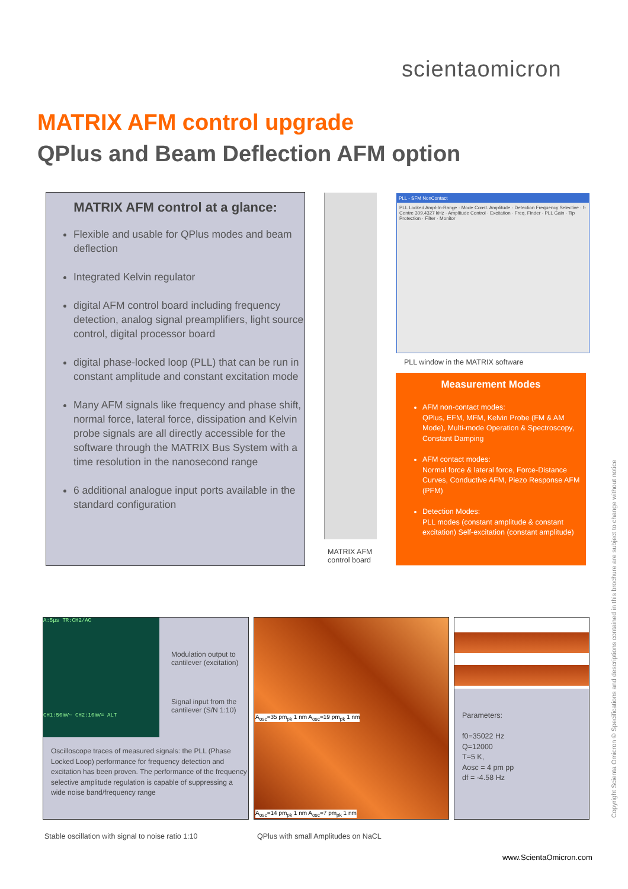scienta omicron
MATRIX AFM control upgrade
QPlus and Beam Deflection AFM option
MATRIX AFM control at a glance:
Flexible and usable for QPlus modes and beam deflection
Integrated Kelvin regulator
digital AFM control board including frequency detection, analog signal preamplifiers, light source control, digital processor board
digital phase-locked loop (PLL) that can be run in constant amplitude and constant excitation mode
Many AFM signals like frequency and phase shift, normal force, lateral force, dissipation and Kelvin probe signals are all directly accessible for the software through the MATRIX Bus System with a time resolution in the nanosecond range
6 additional analogue input ports available in the standard configuration
MATRIX AFM
control board
PLL - SFM NonContact
PLL Locked Ampl-In-Range · Mode Const. Amplitude · Detection Frequency Selective · f-Centre 309.4327 kHz · Amplitude Control · Excitation · Freq. Finder · PLL Gain · Tip Protection · Filter · Monitor
PLL window in the MATRIX software
Measurement Modes
AFM non-contact modes:
QPlus, EFM, MFM, Kelvin Probe (FM & AM Mode), Multi-mode Operation & Spectroscopy, Constant Damping
AFM contact modes:
Normal force & lateral force, Force-Distance Curves, Conductive AFM, Piezo Response AFM (PFM)
Detection Modes:
PLL modes (constant amplitude & constant excitation) Self-excitation (constant amplitude)
A:5μs TR:CH2/AC
CH1:50mV~ CH2:10mV= ALT
Modulation output to cantilever (excitation)
Signal input from the cantilever (S/N 1:10)
Oscilloscope traces of measured signals: the PLL (Phase Locked Loop) performance for frequency detection and excitation has been proven. The performance of the frequency selective amplitude regulation is capable of suppressing a wide noise band/frequency range
A<sub>osc</sub>=35 pm<sub>pk</sub> 1 nm A<sub>osc</sub>=19 pm<sub>pk</sub> 1 nm
A<sub>osc</sub>=14 pm<sub>pk</sub> 1 nm A<sub>osc</sub>=7 pm<sub>pk</sub> 1 nm
Parameters:
f0=35022 Hz
Q=12000
T=5 K,
Aosc = 4 pm pp
df = -4.58 Hz
Stable oscillation with signal to noise ratio 1:10
QPlus with small Amplitudes on NaCL
www.ScientaOmicron.com
Copyright Scienta Omicron © Specifications and descriptions contained in this brochure are subject to change without notice